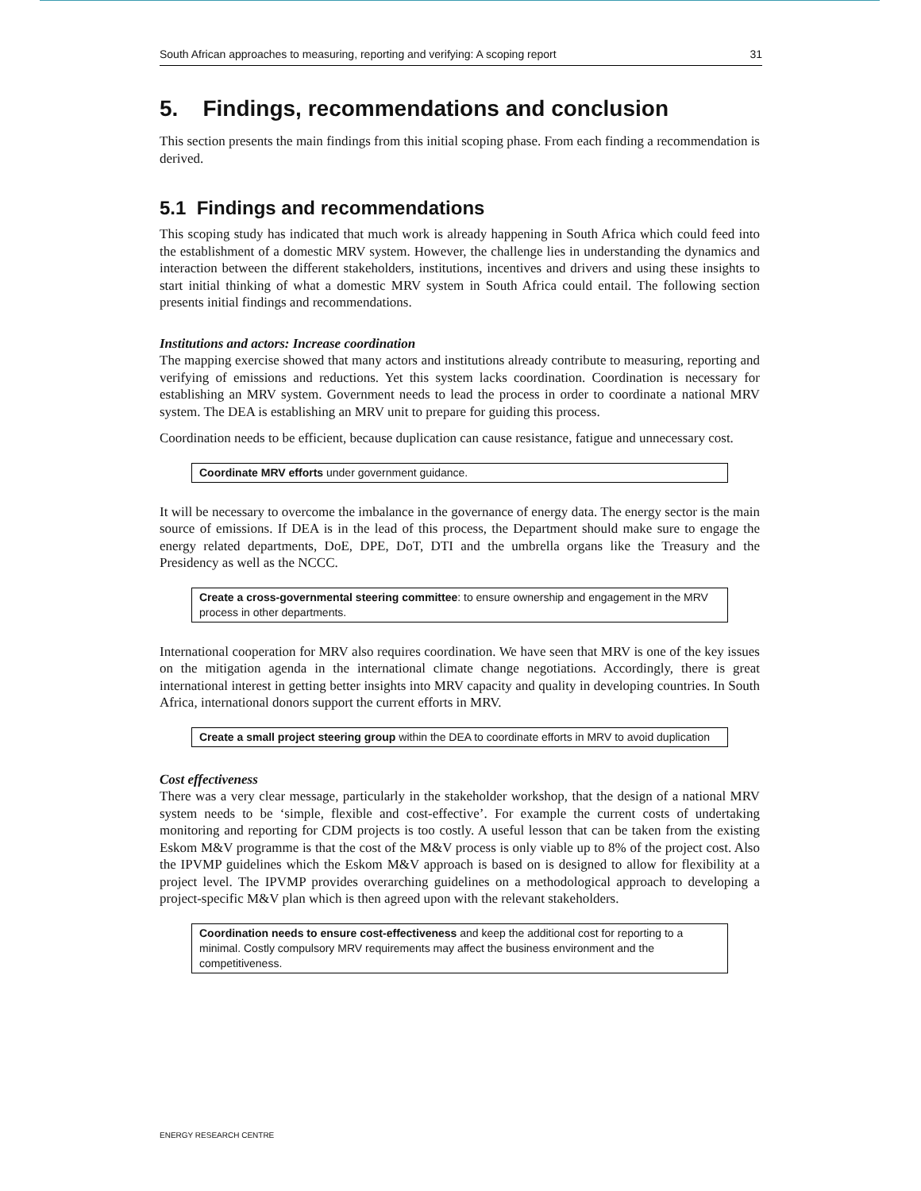South African approaches to measuring, reporting and verifying: A scoping report 31
5. Findings, recommendations and conclusion
This section presents the main findings from this initial scoping phase. From each finding a recommendation is derived.
5.1 Findings and recommendations
This scoping study has indicated that much work is already happening in South Africa which could feed into the establishment of a domestic MRV system. However, the challenge lies in understanding the dynamics and interaction between the different stakeholders, institutions, incentives and drivers and using these insights to start initial thinking of what a domestic MRV system in South Africa could entail. The following section presents initial findings and recommendations.
Institutions and actors: Increase coordination
The mapping exercise showed that many actors and institutions already contribute to measuring, reporting and verifying of emissions and reductions. Yet this system lacks coordination. Coordination is necessary for establishing an MRV system. Government needs to lead the process in order to coordinate a national MRV system. The DEA is establishing an MRV unit to prepare for guiding this process.
Coordination needs to be efficient, because duplication can cause resistance, fatigue and unnecessary cost.
Coordinate MRV efforts under government guidance.
It will be necessary to overcome the imbalance in the governance of energy data. The energy sector is the main source of emissions. If DEA is in the lead of this process, the Department should make sure to engage the energy related departments, DoE, DPE, DoT, DTI and the umbrella organs like the Treasury and the Presidency as well as the NCCC.
Create a cross-governmental steering committee: to ensure ownership and engagement in the MRV process in other departments.
International cooperation for MRV also requires coordination. We have seen that MRV is one of the key issues on the mitigation agenda in the international climate change negotiations. Accordingly, there is great international interest in getting better insights into MRV capacity and quality in developing countries. In South Africa, international donors support the current efforts in MRV.
Create a small project steering group within the DEA to coordinate efforts in MRV to avoid duplication
Cost effectiveness
There was a very clear message, particularly in the stakeholder workshop, that the design of a national MRV system needs to be ‘simple, flexible and cost-effective’. For example the current costs of undertaking monitoring and reporting for CDM projects is too costly. A useful lesson that can be taken from the existing Eskom M&V programme is that the cost of the M&V process is only viable up to 8% of the project cost. Also the IPVMP guidelines which the Eskom M&V approach is based on is designed to allow for flexibility at a project level. The IPVMP provides overarching guidelines on a methodological approach to developing a project-specific M&V plan which is then agreed upon with the relevant stakeholders.
Coordination needs to ensure cost-effectiveness and keep the additional cost for reporting to a minimal. Costly compulsory MRV requirements may affect the business environment and the competitiveness.
ENERGY RESEARCH CENTRE